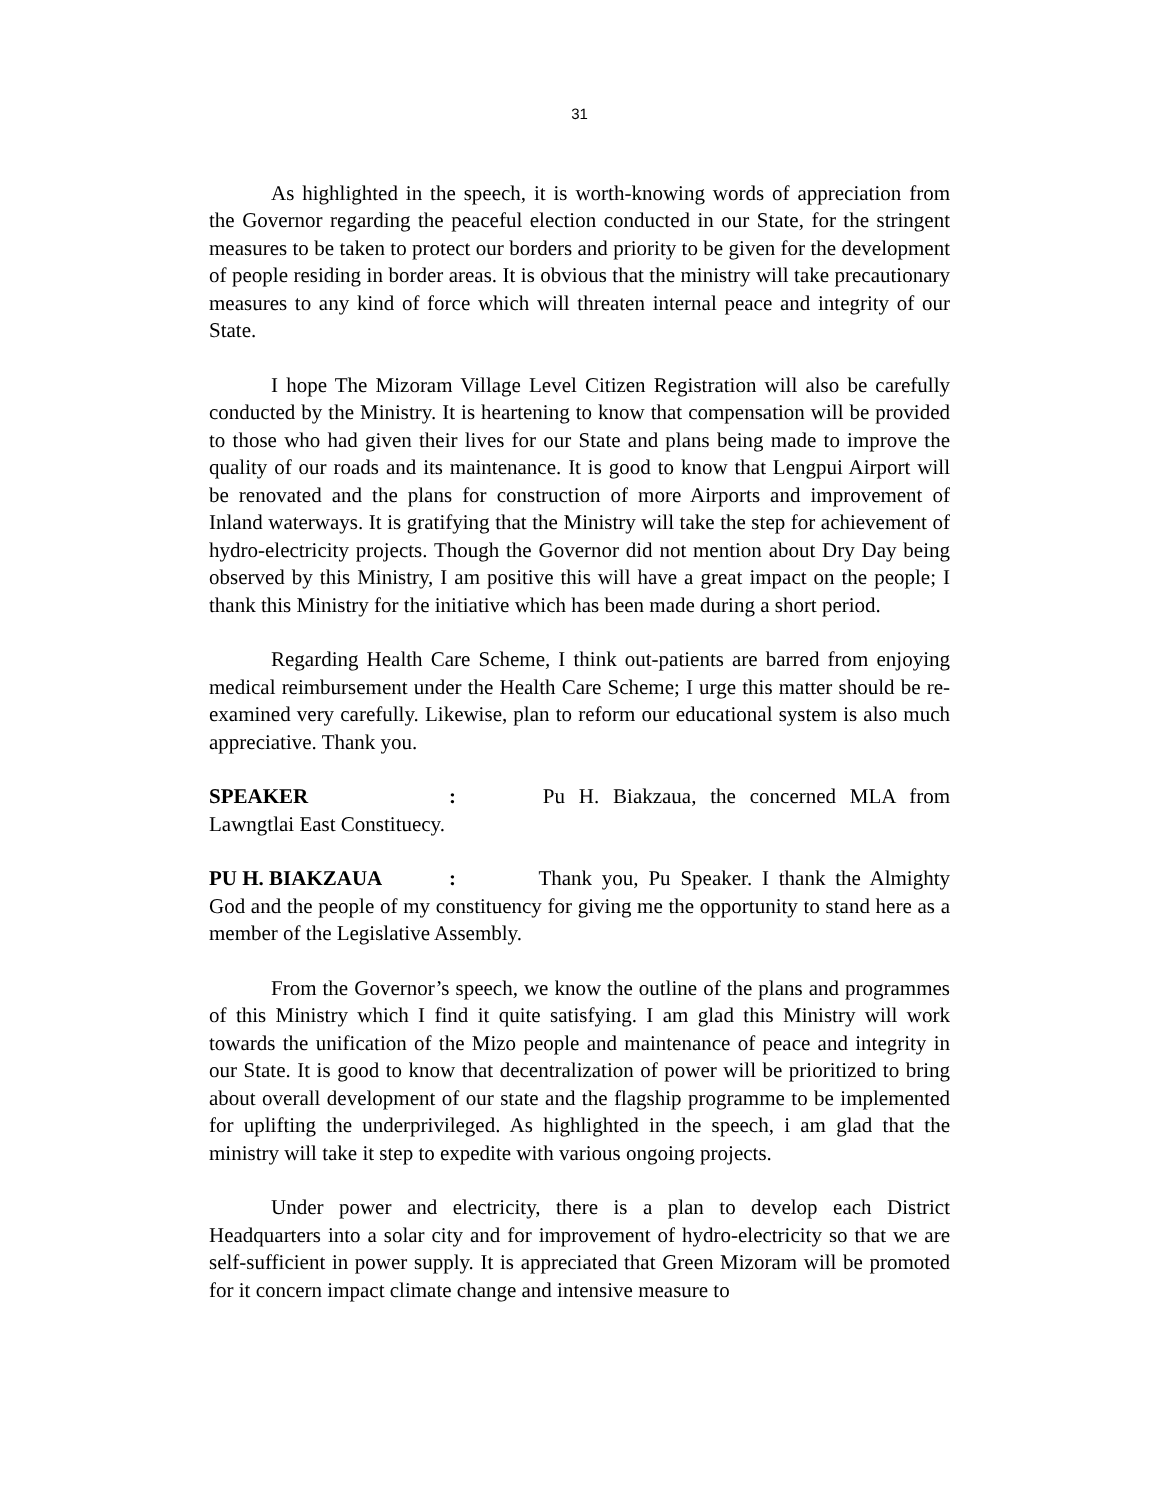31
As highlighted in the speech, it is worth-knowing words of appreciation from the Governor regarding the peaceful election conducted in our State, for the stringent measures to be taken to protect our borders and priority to be given for the development of people residing in border areas. It is obvious that the ministry will take precautionary measures to any kind of force which will threaten internal peace and integrity of our State.
I hope The Mizoram Village Level Citizen Registration will also be carefully conducted by the Ministry. It is heartening to know that compensation will be provided to those who had given their lives for our State and plans being made to improve the quality of our roads and its maintenance. It is good to know that Lengpui Airport will be renovated and the plans for construction of more Airports and improvement of Inland waterways. It is gratifying that the Ministry will take the step for achievement of hydro-electricity projects. Though the Governor did not mention about Dry Day being observed by this Ministry, I am positive this will have a great impact on the people; I thank this Ministry for the initiative which has been made during a short period.
Regarding Health Care Scheme, I think out-patients are barred from enjoying medical reimbursement under the Health Care Scheme; I urge this matter should be re-examined very carefully. Likewise, plan to reform our educational system is also much appreciative. Thank you.
SPEAKER: Pu H. Biakzaua, the concerned MLA from Lawngtlai East Constituecy.
PU H. BIAKZAUA: Thank you, Pu Speaker. I thank the Almighty God and the people of my constituency for giving me the opportunity to stand here as a member of the Legislative Assembly.
From the Governor’s speech, we know the outline of the plans and programmes of this Ministry which I find it quite satisfying. I am glad this Ministry will work towards the unification of the Mizo people and maintenance of peace and integrity in our State. It is good to know that decentralization of power will be prioritized to bring about overall development of our state and the flagship programme to be implemented for uplifting the underprivileged. As highlighted in the speech, i am glad that the ministry will take it step to expedite with various ongoing projects.
Under power and electricity, there is a plan to develop each District Headquarters into a solar city and for improvement of hydro-electricity so that we are self-sufficient in power supply. It is appreciated that Green Mizoram will be promoted for it concern impact climate change and intensive measure to